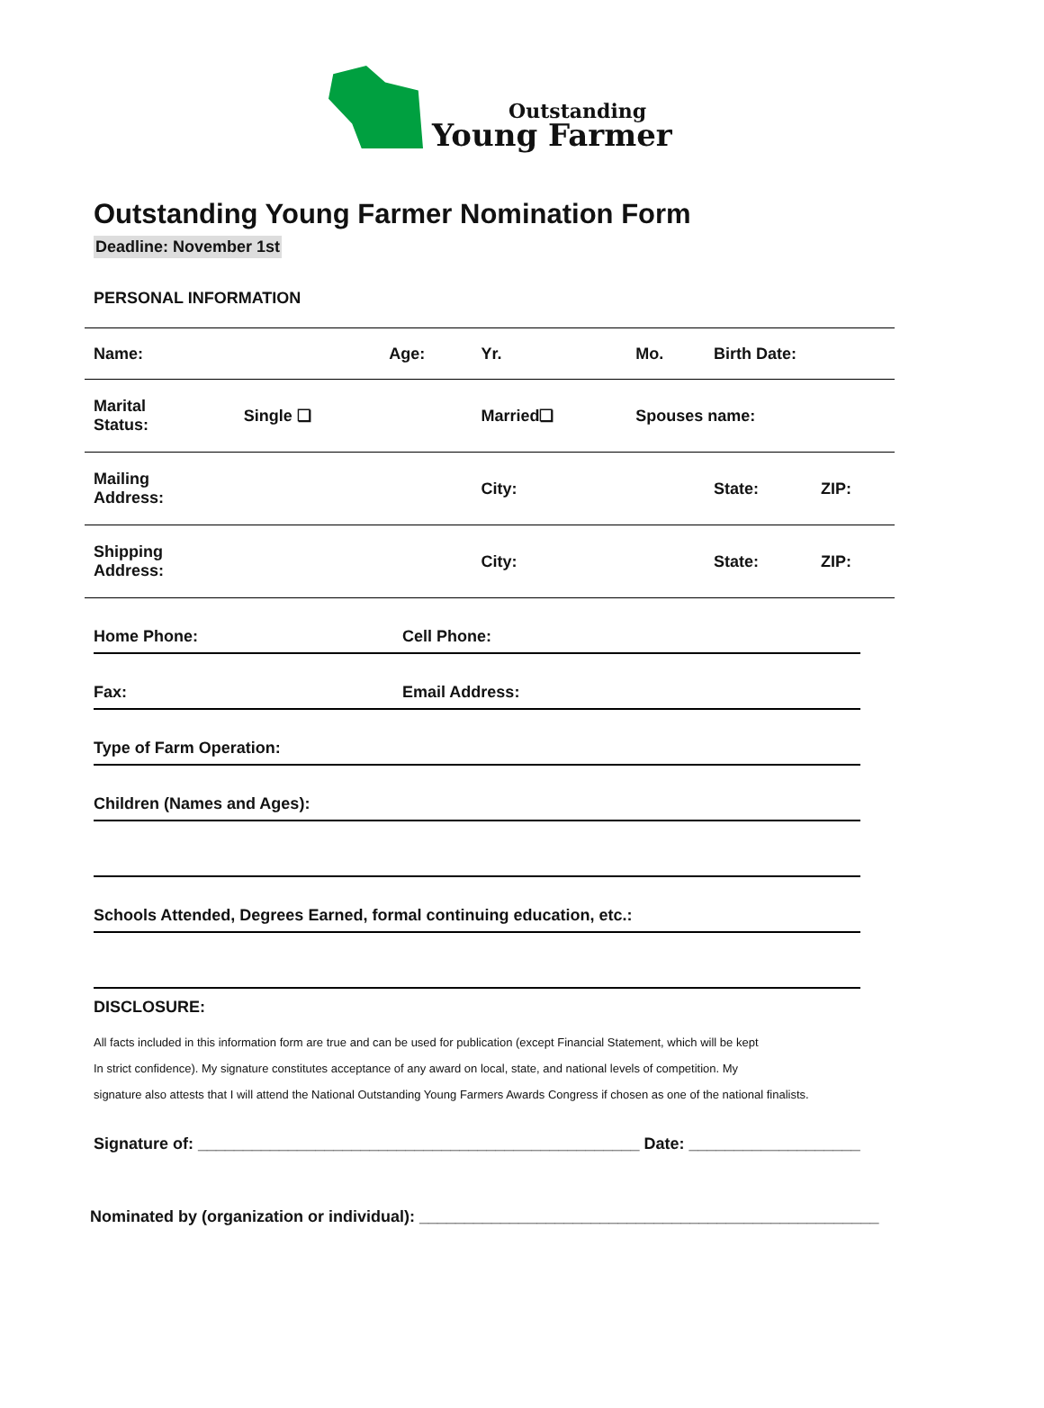Outstanding
Young Farmer
Outstanding Young Farmer Nomination Form
Deadline: November 1st
PERSONAL INFORMATION
| Name: | | Age: | Yr. | Mo. | Birth Date: | |
| Marital Status: | Single ❏ | | Married❏ | Spouses name: | | |
| Mailing Address: | | | City: | | State: | ZIP: |
| Shipping Address: | | | City: | | State: | ZIP: |
Home Phone: Cell Phone:
Fax: Email Address:
Type of Farm Operation:
Children (Names and Ages):
Schools Attended, Degrees Earned, formal continuing education, etc.:
DISCLOSURE:
All facts included in this information form are true and can be used for publication (except Financial Statement, which will be kept
In strict confidence). My signature constitutes acceptance of any award on local, state, and national levels of competition. My
signature also attests that I will attend the National Outstanding Young Farmers Awards Congress if chosen as one of the national finalists.
Signature of: _________________________________________________ Date: ___________________
Nominated by (organization or individual): ___________________________________________________